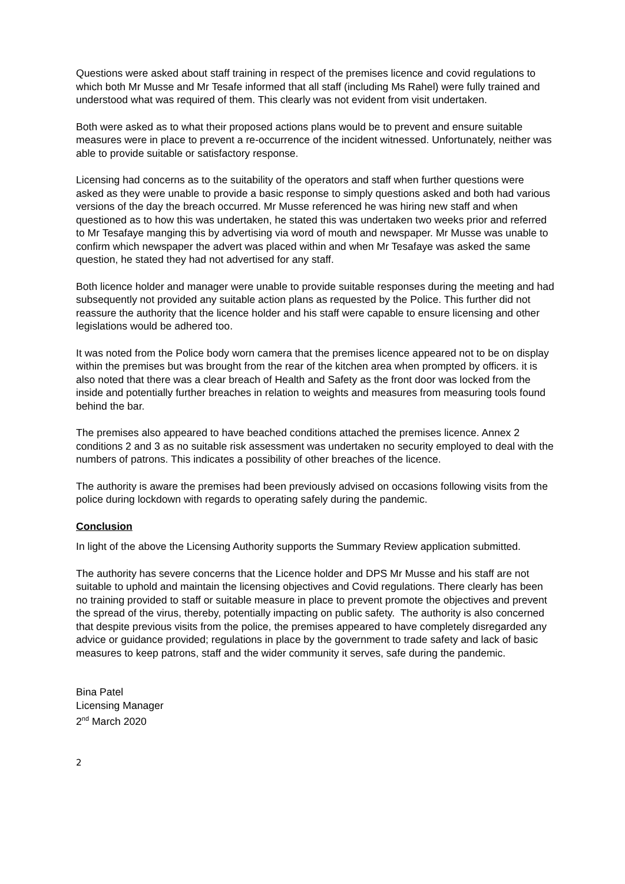Questions were asked about staff training in respect of the premises licence and covid regulations to which both Mr Musse and Mr Tesafe informed that all staff (including Ms Rahel) were fully trained and understood what was required of them. This clearly was not evident from visit undertaken.
Both were asked as to what their proposed actions plans would be to prevent and ensure suitable measures were in place to prevent a re-occurrence of the incident witnessed. Unfortunately, neither was able to provide suitable or satisfactory response.
Licensing had concerns as to the suitability of the operators and staff when further questions were asked as they were unable to provide a basic response to simply questions asked and both had various versions of the day the breach occurred. Mr Musse referenced he was hiring new staff and when questioned as to how this was undertaken, he stated this was undertaken two weeks prior and referred to Mr Tesafaye manging this by advertising via word of mouth and newspaper. Mr Musse was unable to confirm which newspaper the advert was placed within and when Mr Tesafaye was asked the same question, he stated they had not advertised for any staff.
Both licence holder and manager were unable to provide suitable responses during the meeting and had subsequently not provided any suitable action plans as requested by the Police. This further did not reassure the authority that the licence holder and his staff were capable to ensure licensing and other legislations would be adhered too.
It was noted from the Police body worn camera that the premises licence appeared not to be on display within the premises but was brought from the rear of the kitchen area when prompted by officers. it is also noted that there was a clear breach of Health and Safety as the front door was locked from the inside and potentially further breaches in relation to weights and measures from measuring tools found behind the bar.
The premises also appeared to have beached conditions attached the premises licence. Annex 2 conditions 2 and 3 as no suitable risk assessment was undertaken no security employed to deal with the numbers of patrons. This indicates a possibility of other breaches of the licence.
The authority is aware the premises had been previously advised on occasions following visits from the police during lockdown with regards to operating safely during the pandemic.
Conclusion
In light of the above the Licensing Authority supports the Summary Review application submitted.
The authority has severe concerns that the Licence holder and DPS Mr Musse and his staff are not suitable to uphold and maintain the licensing objectives and Covid regulations. There clearly has been no training provided to staff or suitable measure in place to prevent promote the objectives and prevent the spread of the virus, thereby, potentially impacting on public safety. The authority is also concerned that despite previous visits from the police, the premises appeared to have completely disregarded any advice or guidance provided; regulations in place by the government to trade safety and lack of basic measures to keep patrons, staff and the wider community it serves, safe during the pandemic.
Bina Patel
Licensing Manager
2<sup>nd</sup> March 2020
2